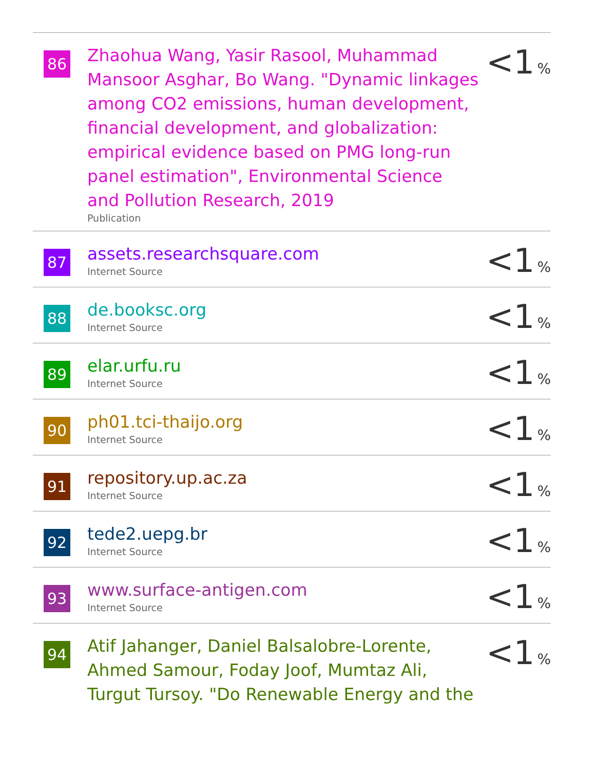| 86 | Zhaohua Wang, Yasir Rasool, Muhammad Mansoor Asghar, Bo Wang. "Dynamic linkages among CO2 emissions, human development, financial development, and globalization: empirical evidence based on PMG long-run panel estimation", Environmental Science and Pollution Research, 2019 Publication | <1 % |
| 87 | assets.researchsquare.com Internet Source | <1 % |
| 88 | de.booksc.org Internet Source | <1 % |
| 89 | elar.urfu.ru Internet Source | <1 % |
| 90 | ph01.tci-thaijo.org Internet Source | <1 % |
| 91 | repository.up.ac.za Internet Source | <1 % |
| 92 | tede2.uepg.br Internet Source | <1 % |
| 93 | www.surface-antigen.com Internet Source | <1 % |
| 94 | Atif Jahanger, Daniel Balsalobre-Lorente, Ahmed Samour, Foday Joof, Mumtaz Ali, Turgut Tursoy. "Do Renewable Energy and the | <1 % |